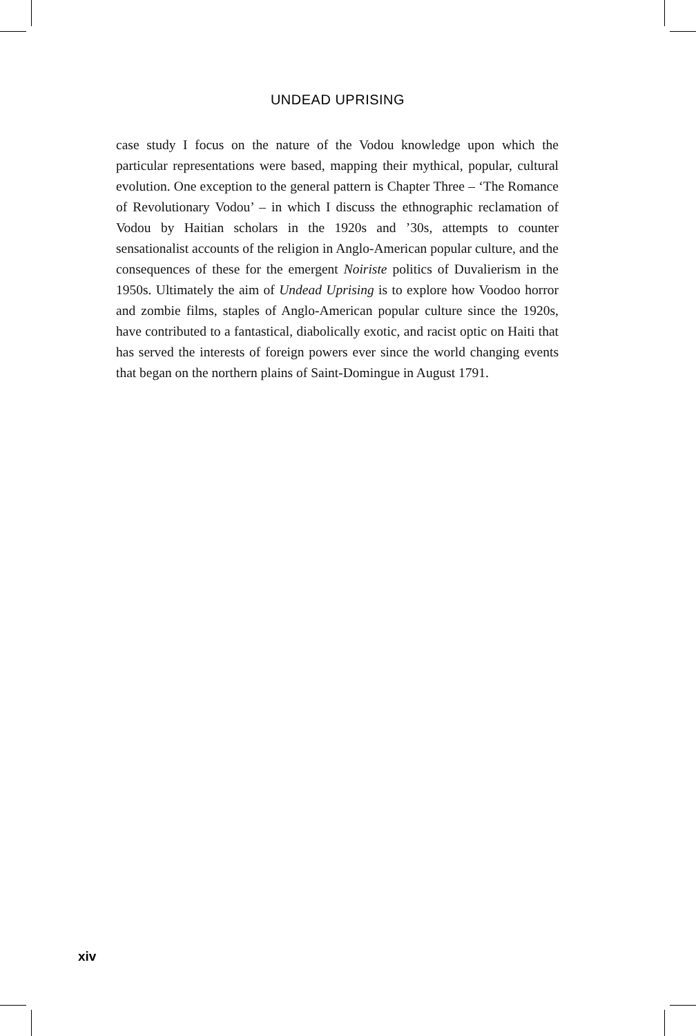UNDEAD UPRISING
case study I focus on the nature of the Vodou knowledge upon which the particular representations were based, mapping their mythical, popular, cultural evolution. One exception to the general pattern is Chapter Three – ‘The Romance of Revolutionary Vodou’ – in which I discuss the ethnographic reclamation of Vodou by Haitian scholars in the 1920s and ’30s, attempts to counter sensationalist accounts of the religion in Anglo-American popular culture, and the consequences of these for the emergent Noiriste politics of Duvalierism in the 1950s. Ultimately the aim of Undead Uprising is to explore how Voodoo horror and zombie films, staples of Anglo-American popular culture since the 1920s, have contributed to a fantastical, diabolically exotic, and racist optic on Haiti that has served the interests of foreign powers ever since the world changing events that began on the northern plains of Saint-Domingue in August 1791.
xiv